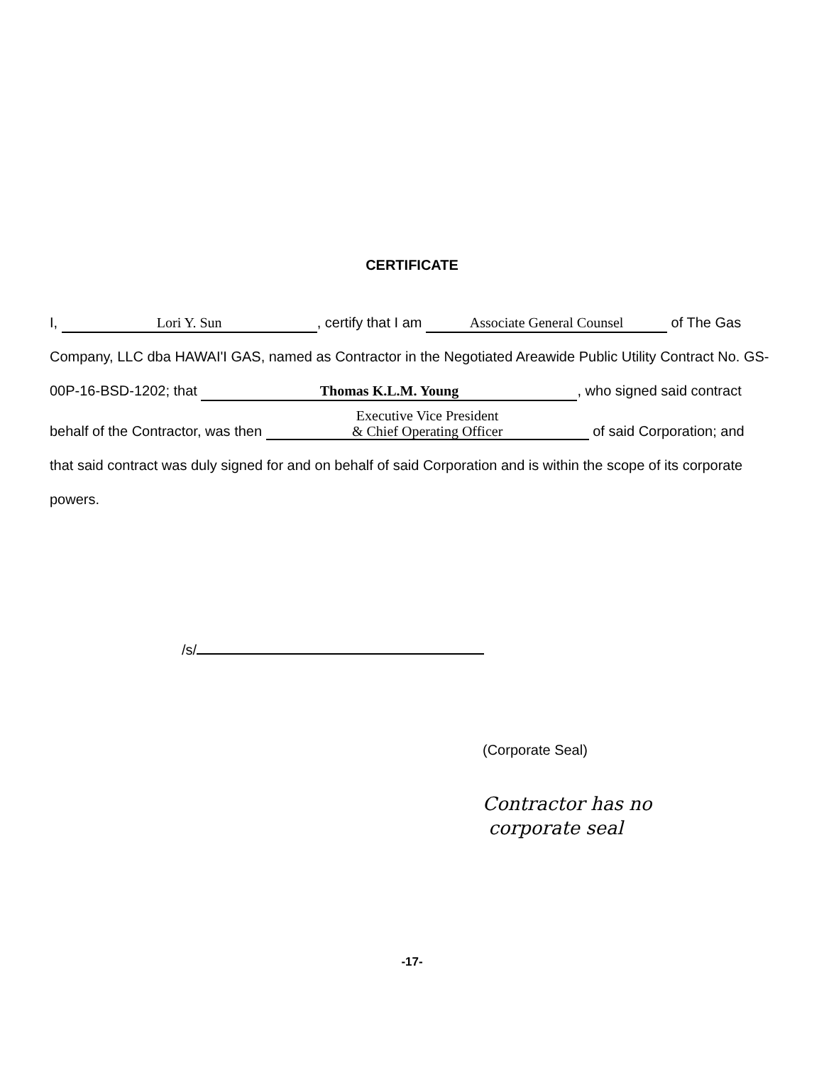CERTIFICATE
I, Lori Y. Sun, certify that I am Associate General Counsel of The Gas Company, LLC dba HAWAI'I GAS, named as Contractor in the Negotiated Areawide Public Utility Contract No. GS-00P-16-BSD-1202; that Thomas K.L.M. Young, who signed said contract behalf of the Contractor, was then Executive Vice President
& Chief Operating Officer of said Corporation; and that said contract was duly signed for and on behalf of said Corporation and is within the scope of its corporate powers.
/s/
(Corporate Seal)
Contractor has no
corporate seal
-17-